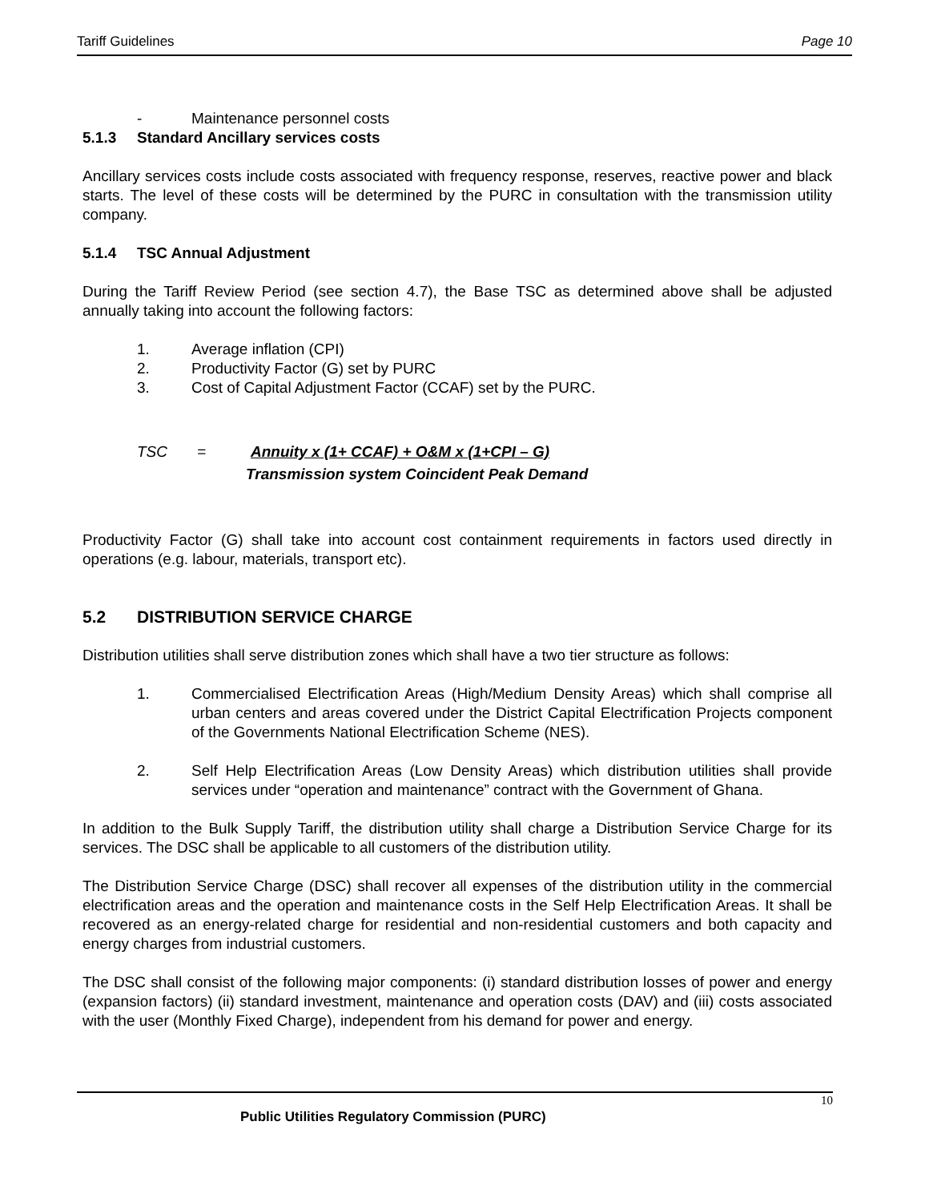Tariff Guidelines Page 10
- Maintenance personnel costs
5.1.3 Standard Ancillary services costs
Ancillary services costs include costs associated with frequency response, reserves, reactive power and black starts. The level of these costs will be determined by the PURC in consultation with the transmission utility company.
5.1.4 TSC Annual Adjustment
During the Tariff Review Period (see section 4.7), the Base TSC as determined above shall be adjusted annually taking into account the following factors:
1. Average inflation (CPI)
2. Productivity Factor (G) set by PURC
3. Cost of Capital Adjustment Factor (CCAF) set by the PURC.
TSC = Annuity x (1+ CCAF) + O&M x (1+CPI – G)
Transmission system Coincident Peak Demand
Productivity Factor (G) shall take into account cost containment requirements in factors used directly in operations (e.g. labour, materials, transport etc).
5.2 DISTRIBUTION SERVICE CHARGE
Distribution utilities shall serve distribution zones which shall have a two tier structure as follows:
1. Commercialised Electrification Areas (High/Medium Density Areas) which shall comprise all urban centers and areas covered under the District Capital Electrification Projects component of the Governments National Electrification Scheme (NES).
2. Self Help Electrification Areas (Low Density Areas) which distribution utilities shall provide services under “operation and maintenance” contract with the Government of Ghana.
In addition to the Bulk Supply Tariff, the distribution utility shall charge a Distribution Service Charge for its services. The DSC shall be applicable to all customers of the distribution utility.
The Distribution Service Charge (DSC) shall recover all expenses of the distribution utility in the commercial electrification areas and the operation and maintenance costs in the Self Help Electrification Areas. It shall be recovered as an energy-related charge for residential and non-residential customers and both capacity and energy charges from industrial customers.
The DSC shall consist of the following major components: (i) standard distribution losses of power and energy (expansion factors) (ii) standard investment, maintenance and operation costs (DAV) and (iii) costs associated with the user (Monthly Fixed Charge), independent from his demand for power and energy.
10
Public Utilities Regulatory Commission (PURC)